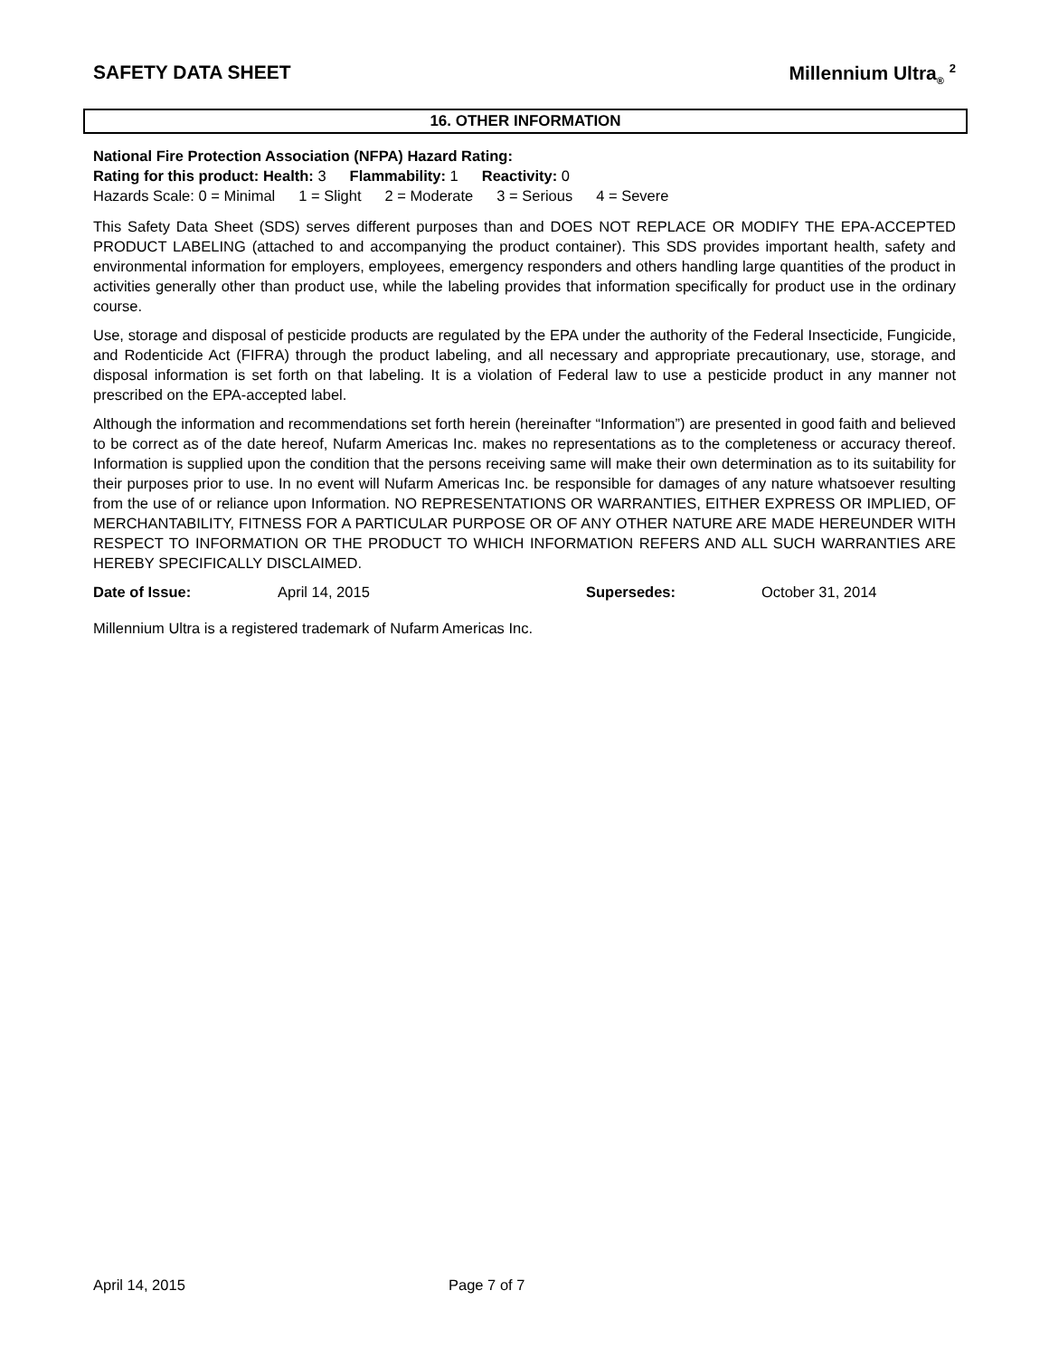SAFETY DATA SHEET Millennium Ultra<sub>®</sub> <sup>2</sup>
16. OTHER INFORMATION
National Fire Protection Association (NFPA) Hazard Rating:
Rating for this product: Health: 3 Flammability: 1 Reactivity: 0
Hazards Scale: 0 = Minimal 1 = Slight 2 = Moderate 3 = Serious 4 = Severe
This Safety Data Sheet (SDS) serves different purposes than and DOES NOT REPLACE OR MODIFY THE EPA-ACCEPTED PRODUCT LABELING (attached to and accompanying the product container). This SDS provides important health, safety and environmental information for employers, employees, emergency responders and others handling large quantities of the product in activities generally other than product use, while the labeling provides that information specifically for product use in the ordinary course.
Use, storage and disposal of pesticide products are regulated by the EPA under the authority of the Federal Insecticide, Fungicide, and Rodenticide Act (FIFRA) through the product labeling, and all necessary and appropriate precautionary, use, storage, and disposal information is set forth on that labeling. It is a violation of Federal law to use a pesticide product in any manner not prescribed on the EPA-accepted label.
Although the information and recommendations set forth herein (hereinafter “Information”) are presented in good faith and believed to be correct as of the date hereof, Nufarm Americas Inc. makes no representations as to the completeness or accuracy thereof. Information is supplied upon the condition that the persons receiving same will make their own determination as to its suitability for their purposes prior to use. In no event will Nufarm Americas Inc. be responsible for damages of any nature whatsoever resulting from the use of or reliance upon Information. NO REPRESENTATIONS OR WARRANTIES, EITHER EXPRESS OR IMPLIED, OF MERCHANTABILITY, FITNESS FOR A PARTICULAR PURPOSE OR OF ANY OTHER NATURE ARE MADE HEREUNDER WITH RESPECT TO INFORMATION OR THE PRODUCT TO WHICH INFORMATION REFERS AND ALL SUCH WARRANTIES ARE HEREBY SPECIFICALLY DISCLAIMED.
Date of Issue: April 14, 2015 Supersedes: October 31, 2014
Millennium Ultra is a registered trademark of Nufarm Americas Inc.
April 14, 2015 Page 7 of 7